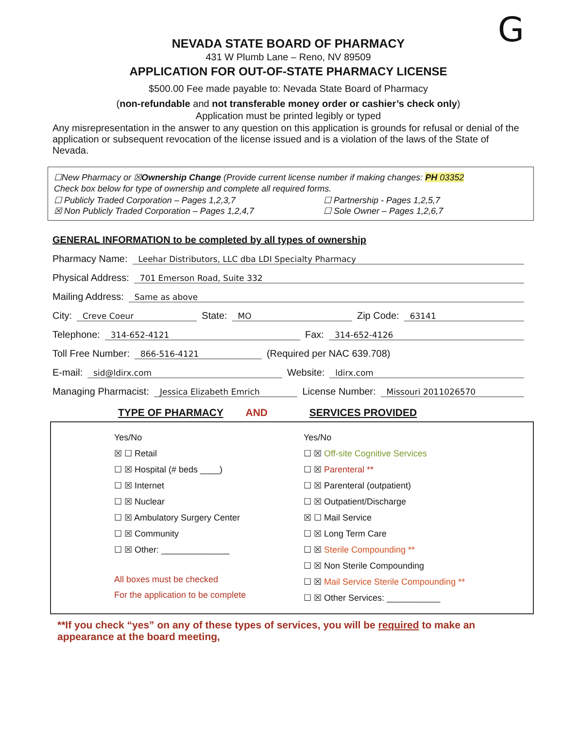G
NEVADA STATE BOARD OF PHARMACY
431 W Plumb Lane – Reno, NV 89509
APPLICATION FOR OUT-OF-STATE PHARMACY LICENSE
$500.00 Fee made payable to: Nevada State Board of Pharmacy
(non-refundable and not transferable money order or cashier’s check only)
Application must be printed legibly or typed
Any misrepresentation in the answer to any question on this application is grounds for refusal or denial of the application or subsequent revocation of the license issued and is a violation of the laws of the State of Nevada.
☐New Pharmacy or ☒Ownership Change (Provide current license number if making changes: PH 03352
Check box below for type of ownership and complete all required forms.
☐ Publicly Traded Corporation – Pages 1,2,3,7 ☐ Partnership - Pages 1,2,5,7
☒ Non Publicly Traded Corporation – Pages 1,2,4,7 ☐ Sole Owner – Pages 1,2,6,7
GENERAL INFORMATION to be completed by all types of ownership
Pharmacy Name: Leehar Distributors, LLC dba LDI Specialty Pharmacy
Physical Address: 701 Emerson Road, Suite 332
Mailing Address: Same as above
City: Creve Coeur State: MO Zip Code: 63141
Telephone: 314-652-4121 Fax: 314-652-4126
Toll Free Number: 866-516-4121 (Required per NAC 639.708)
E-mail: sid@ldirx.com Website: ldirx.com
Managing Pharmacist: Jessica Elizabeth Emrich License Number: Missouri 2011026570
TYPE OF PHARMACY AND SERVICES PROVIDED
Yes/No
☒ ☐ Retail
☐ ☒ Hospital (# beds ____)
☐ ☒ Internet
☐ ☒ Nuclear
☐ ☒ Ambulatory Surgery Center
☐ ☒ Community
☐ ☒ Other: ______________
All boxes must be checked
For the application to be complete
Yes/No
☐ ☒ Off-site Cognitive Services
☐ ☒ Parenteral **
☐ ☒ Parenteral (outpatient)
☐ ☒ Outpatient/Discharge
☒ ☐ Mail Service
☐ ☒ Long Term Care
☐ ☒ Sterile Compounding **
☐ ☒ Non Sterile Compounding
☐ ☒ Mail Service Sterile Compounding **
☐ ☒ Other Services: ___________
**If you check “yes” on any of these types of services, you will be required to make an appearance at the board meeting,